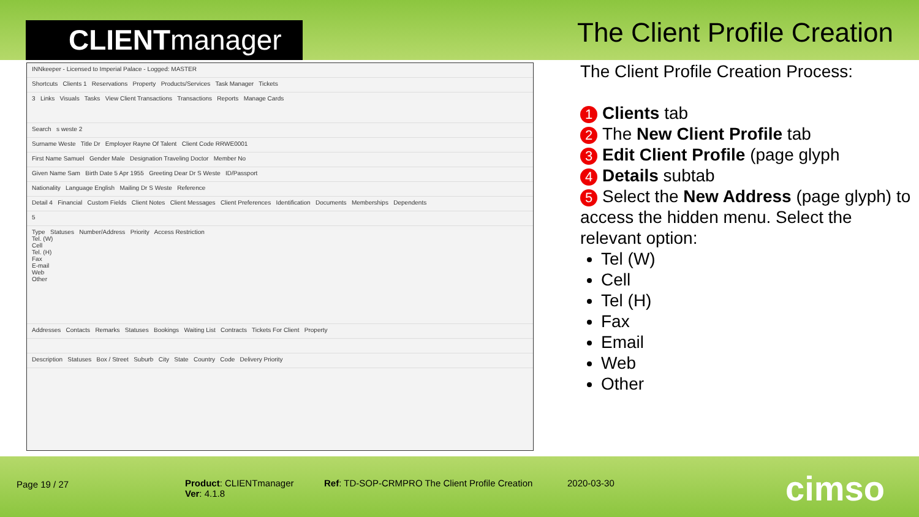CLIENTmanager The Client Profile Creation
INNkeeper - Licensed to Imperial Palace - Logged: MASTER
Shortcuts Clients 1 Reservations Property Products/Services Task Manager Tickets
3 Links Visuals Tasks View Client Transactions Transactions Reports Manage Cards
Search s weste 2
Surname Weste Title Dr Employer Rayne Of Talent Client Code RRWE0001
First Name Samuel Gender Male Designation Traveling Doctor Member No
Given Name Sam Birth Date 5 Apr 1955 Greeting Dear Dr S Weste ID/Passport
Nationality Language English Mailing Dr S Weste Reference
Detail 4 Financial Custom Fields Client Notes Client Messages Client Preferences Identification Documents Memberships Dependents
5
Type Statuses Number/Address Priority Access Restriction
Tel. (W)
Cell
Tel. (H)
Fax
E-mail
Web
Other
Addresses Contacts Remarks Statuses Bookings Waiting List Contracts Tickets For Client Property
Description Statuses Box / Street Suburb City State Country Code Delivery Priority
The Client Profile Creation Process:
1 Clients tab
2 The New Client Profile tab
3 Edit Client Profile (page glyph
4 Details subtab
5 Select the New Address (page glyph) to access the hidden menu. Select the relevant option:
Tel (W)
Cell
Tel (H)
Fax
Email
Web
Other
Page 19 / 27
Product: CLIENTmanager
Ver: 4.1.8
Ref: TD-SOP-CRMPRO The Client Profile Creation
2020-03-30 cimso